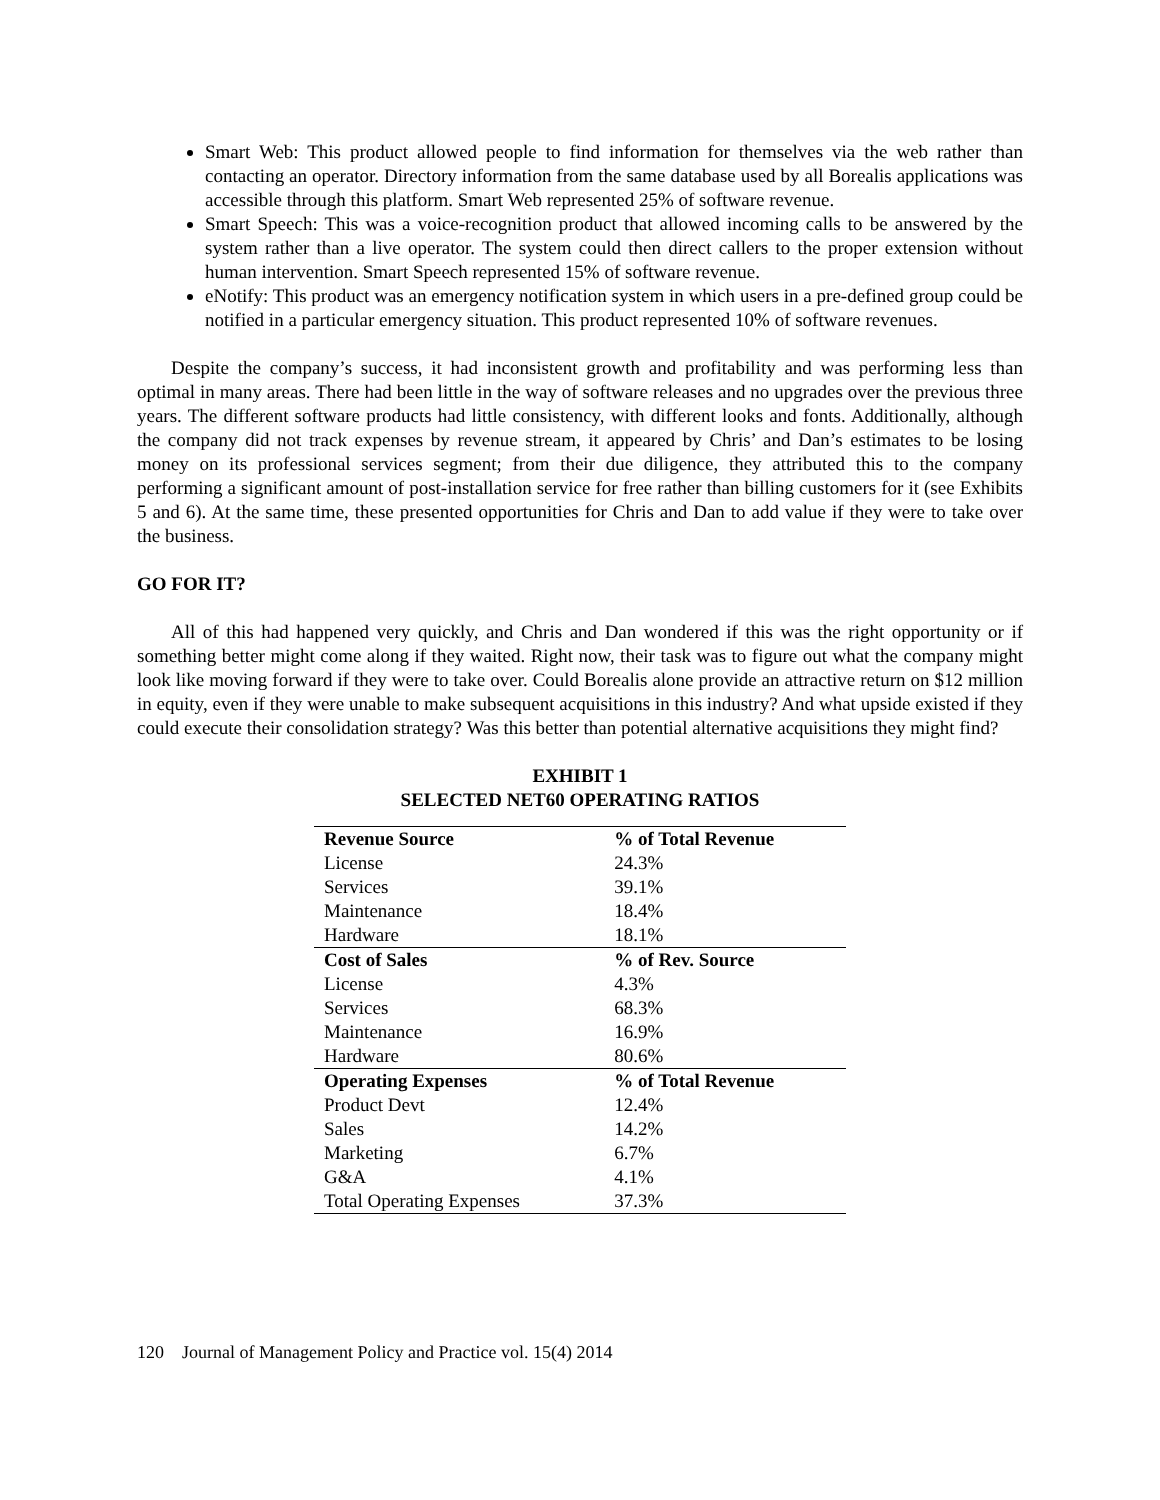Smart Web: This product allowed people to find information for themselves via the web rather than contacting an operator. Directory information from the same database used by all Borealis applications was accessible through this platform. Smart Web represented 25% of software revenue.
Smart Speech: This was a voice-recognition product that allowed incoming calls to be answered by the system rather than a live operator. The system could then direct callers to the proper extension without human intervention. Smart Speech represented 15% of software revenue.
eNotify: This product was an emergency notification system in which users in a pre-defined group could be notified in a particular emergency situation. This product represented 10% of software revenues.
Despite the company’s success, it had inconsistent growth and profitability and was performing less than optimal in many areas. There had been little in the way of software releases and no upgrades over the previous three years. The different software products had little consistency, with different looks and fonts. Additionally, although the company did not track expenses by revenue stream, it appeared by Chris’ and Dan’s estimates to be losing money on its professional services segment; from their due diligence, they attributed this to the company performing a significant amount of post-installation service for free rather than billing customers for it (see Exhibits 5 and 6). At the same time, these presented opportunities for Chris and Dan to add value if they were to take over the business.
GO FOR IT?
All of this had happened very quickly, and Chris and Dan wondered if this was the right opportunity or if something better might come along if they waited. Right now, their task was to figure out what the company might look like moving forward if they were to take over. Could Borealis alone provide an attractive return on $12 million in equity, even if they were unable to make subsequent acquisitions in this industry? And what upside existed if they could execute their consolidation strategy? Was this better than potential alternative acquisitions they might find?
EXHIBIT 1
SELECTED NET60 OPERATING RATIOS
| Revenue Source | % of Total Revenue |
| --- | --- |
| License | 24.3% |
| Services | 39.1% |
| Maintenance | 18.4% |
| Hardware | 18.1% |
| Cost of Sales | % of Rev. Source |
| License | 4.3% |
| Services | 68.3% |
| Maintenance | 16.9% |
| Hardware | 80.6% |
| Operating Expenses | % of Total Revenue |
| Product Devt | 12.4% |
| Sales | 14.2% |
| Marketing | 6.7% |
| G&A | 4.1% |
| Total Operating Expenses | 37.3% |
120 Journal of Management Policy and Practice vol. 15(4) 2014